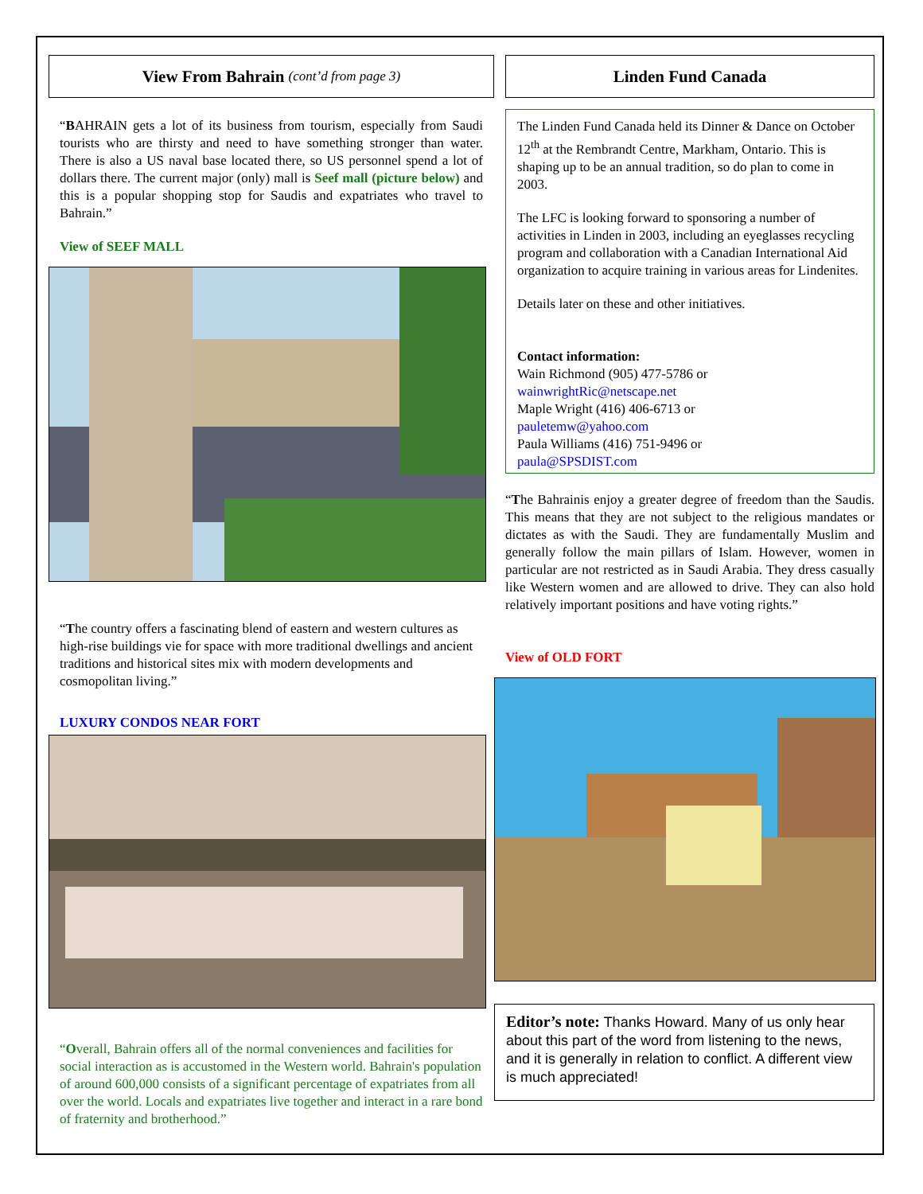View From Bahrain (cont’d from page 3)
“BAHRAIN gets a lot of its business from tourism, especially from Saudi tourists who are thirsty and need to have something stronger than water. There is also a US naval base located there, so US personnel spend a lot of dollars there. The current major (only) mall is Seef mall (picture below) and this is a popular shopping stop for Saudis and expatriates who travel to Bahrain.”
View of SEEF MALL
“The country offers a fascinating blend of eastern and western cultures as high-rise buildings vie for space with more traditional dwellings and ancient traditions and historical sites mix with modern developments and cosmopolitan living.”
LUXURY CONDOS NEAR FORT
“Overall, Bahrain offers all of the normal conveniences and facilities for social interaction as is accustomed in the Western world. Bahrain's population of around 600,000 consists of a significant percentage of expatriates from all over the world. Locals and expatriates live together and interact in a rare bond of fraternity and brotherhood.”
Linden Fund Canada
The Linden Fund Canada held its Dinner & Dance on October 12<sup>th</sup> at the Rembrandt Centre, Markham, Ontario. This is shaping up to be an annual tradition, so do plan to come in 2003.
The LFC is looking forward to sponsoring a number of activities in Linden in 2003, including an eyeglasses recycling program and collaboration with a Canadian International Aid organization to acquire training in various areas for Lindenites.
Details later on these and other initiatives.
Contact information:
Wain Richmond (905) 477-5786 or
wainwrightRic@netscape.net
Maple Wright (416) 406-6713 or
pauletemw@yahoo.com
Paula Williams (416) 751-9496 or
paula@SPSDIST.com
“The Bahrainis enjoy a greater degree of freedom than the Saudis. This means that they are not subject to the religious mandates or dictates as with the Saudi. They are fundamentally Muslim and generally follow the main pillars of Islam. However, women in particular are not restricted as in Saudi Arabia. They dress casually like Western women and are allowed to drive. They can also hold relatively important positions and have voting rights.”
View of OLD FORT
Editor’s note: Thanks Howard. Many of us only hear about this part of the word from listening to the news, and it is generally in relation to conflict. A different view is much appreciated!